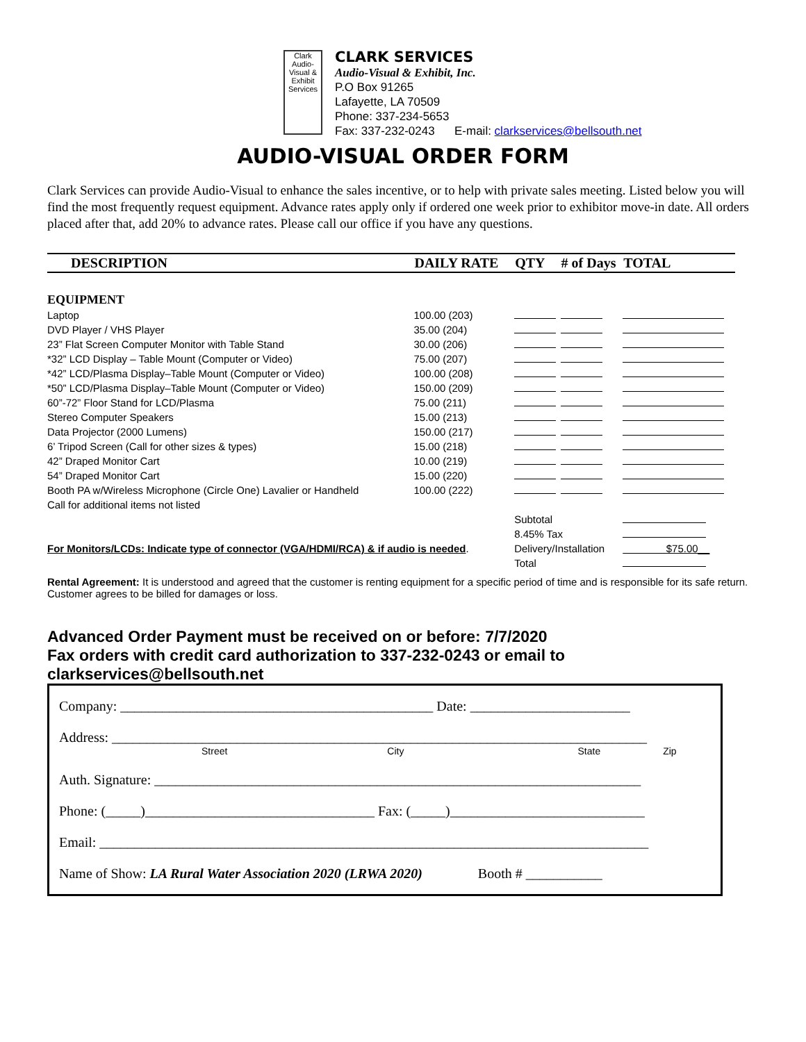Clark
Audio-Visual & Exhibit
Services
CLARK SERVICES
Audio-Visual & Exhibit, Inc.
P.O Box 91265
Lafayette, LA 70509
Phone: 337-234-5653
Fax: 337-232-0243 E-mail: clarkservices@bellsouth.net
AUDIO-VISUAL ORDER FORM
Clark Services can provide Audio-Visual to enhance the sales incentive, or to help with private sales meeting. Listed below you will find the most frequently request equipment. Advance rates apply only if ordered one week prior to exhibitor move-in date. All orders placed after that, add 20% to advance rates. Please call our office if you have any questions.
| DESCRIPTION | DAILY RATE | QTY | # of Days | TOTAL |
| --- | --- | --- | --- | --- |
| EQUIPMENT | | | | |
| Laptop | 100.00 (203) | | | |
| DVD Player / VHS Player | 35.00 (204) | | | |
| 23” Flat Screen Computer Monitor with Table Stand | 30.00 (206) | | | |
| *32” LCD Display – Table Mount (Computer or Video) | 75.00 (207) | | | |
| *42” LCD/Plasma Display–Table Mount (Computer or Video) | 100.00 (208) | | | |
| *50” LCD/Plasma Display–Table Mount (Computer or Video) | 150.00 (209) | | | |
| 60”-72” Floor Stand for LCD/Plasma | 75.00 (211) | | | |
| Stereo Computer Speakers | 15.00 (213) | | | |
| Data Projector (2000 Lumens) | 150.00 (217) | | | |
| 6’ Tripod Screen (Call for other sizes & types) | 15.00 (218) | | | |
| 42” Draped Monitor Cart | 10.00 (219) | | | |
| 54” Draped Monitor Cart | 15.00 (220) | | | |
| Booth PA w/Wireless Microphone (Circle One) Lavalier or Handheld | 100.00 (222) | | | |
| Call for additional items not listed | | | | |
| | | Subtotal | | |
| | | 8.45% Tax | | |
| For Monitors/LCDs: Indicate type of connector (VGA/HDMI/RCA) & if audio is needed . | | Delivery/Installation | | $75.00__ |
| | | Total | | |
Rental Agreement: It is understood and agreed that the customer is renting equipment for a specific period of time and is responsible for its safe return. Customer agrees to be billed for damages or loss.
Advanced Order Payment must be received on or before: 7/7/2020
Fax orders with credit card authorization to 337-232-0243 or email to clarkservices@bellsouth.net
Company: _____________________________________________ Date: _______________________
Address: _____________________________________________________________________________
Street City State Zip
Auth. Signature: ______________________________________________________________________
Phone: (_____)_________________________________ Fax: (_____)____________________________
Email: _______________________________________________________________________________
Name of Show: LA Rural Water Association 2020 (LRWA 2020) Booth # ___________